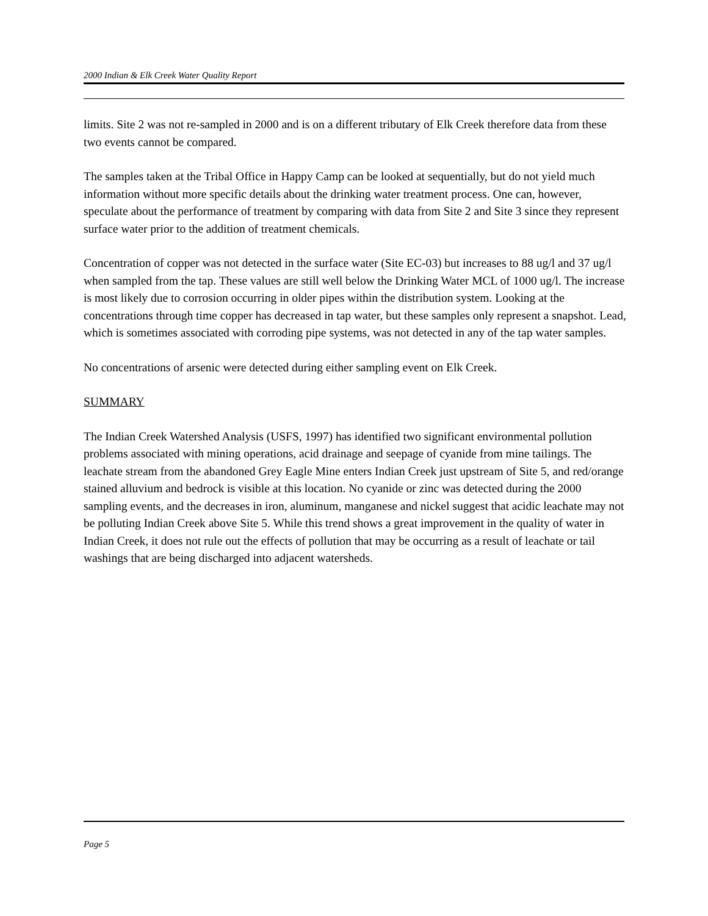2000 Indian & Elk Creek Water Quality Report
limits. Site 2 was not re-sampled in 2000 and is on a different tributary of Elk Creek therefore data from these two events cannot be compared.
The samples taken at the Tribal Office in Happy Camp can be looked at sequentially, but do not yield much information without more specific details about the drinking water treatment process. One can, however, speculate about the performance of treatment by comparing with data from Site 2 and Site 3 since they represent surface water prior to the addition of treatment chemicals.
Concentration of copper was not detected in the surface water (Site EC-03) but increases to 88 ug/l and 37 ug/l when sampled from the tap. These values are still well below the Drinking Water MCL of 1000 ug/l. The increase is most likely due to corrosion occurring in older pipes within the distribution system. Looking at the concentrations through time copper has decreased in tap water, but these samples only represent a snapshot. Lead, which is sometimes associated with corroding pipe systems, was not detected in any of the tap water samples.
No concentrations of arsenic were detected during either sampling event on Elk Creek.
SUMMARY
The Indian Creek Watershed Analysis (USFS, 1997) has identified two significant environmental pollution problems associated with mining operations, acid drainage and seepage of cyanide from mine tailings. The leachate stream from the abandoned Grey Eagle Mine enters Indian Creek just upstream of Site 5, and red/orange stained alluvium and bedrock is visible at this location. No cyanide or zinc was detected during the 2000 sampling events, and the decreases in iron, aluminum, manganese and nickel suggest that acidic leachate may not be polluting Indian Creek above Site 5. While this trend shows a great improvement in the quality of water in Indian Creek, it does not rule out the effects of pollution that may be occurring as a result of leachate or tail washings that are being discharged into adjacent watersheds.
Page 5